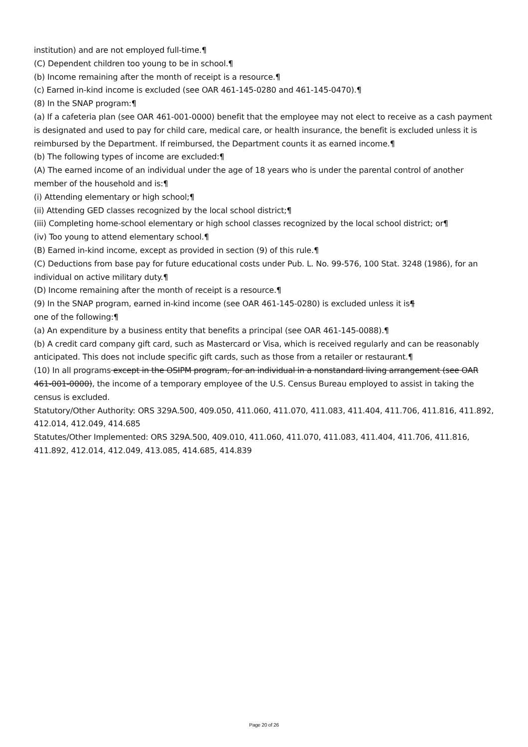institution) and are not employed full-time.¶
(C) Dependent children too young to be in school.¶
(b) Income remaining after the month of receipt is a resource.¶
(c) Earned in-kind income is excluded (see OAR 461-145-0280 and 461-145-0470).¶
(8) In the SNAP program:¶
(a) If a cafeteria plan (see OAR 461-001-0000) benefit that the employee may not elect to receive as a cash payment is designated and used to pay for child care, medical care, or health insurance, the benefit is excluded unless it is reimbursed by the Department. If reimbursed, the Department counts it as earned income.¶
(b) The following types of income are excluded:¶
(A) The earned income of an individual under the age of 18 years who is under the parental control of another member of the household and is:¶
(i) Attending elementary or high school;¶
(ii) Attending GED classes recognized by the local school district;¶
(iii) Completing home-school elementary or high school classes recognized by the local school district; or¶
(iv) Too young to attend elementary school.¶
(B) Earned in-kind income, except as provided in section (9) of this rule.¶
(C) Deductions from base pay for future educational costs under Pub. L. No. 99-576, 100 Stat. 3248 (1986), for an individual on active military duty.¶
(D) Income remaining after the month of receipt is a resource.¶
(9) In the SNAP program, earned in-kind income (see OAR 461-145-0280) is excluded unless it is¶
one of the following:¶
(a) An expenditure by a business entity that benefits a principal (see OAR 461-145-0088).¶
(b) A credit card company gift card, such as Mastercard or Visa, which is received regularly and can be reasonably anticipated. This does not include specific gift cards, such as those from a retailer or restaurant.¶
(10) In all programs except in the OSIPM program, for an individual in a nonstandard living arrangement (see OAR 461-001-0000), the income of a temporary employee of the U.S. Census Bureau employed to assist in taking the census is excluded.
Statutory/Other Authority: ORS 329A.500, 409.050, 411.060, 411.070, 411.083, 411.404, 411.706, 411.816, 411.892, 412.014, 412.049, 414.685
Statutes/Other Implemented: ORS 329A.500, 409.010, 411.060, 411.070, 411.083, 411.404, 411.706, 411.816, 411.892, 412.014, 412.049, 413.085, 414.685, 414.839
Page 20 of 26